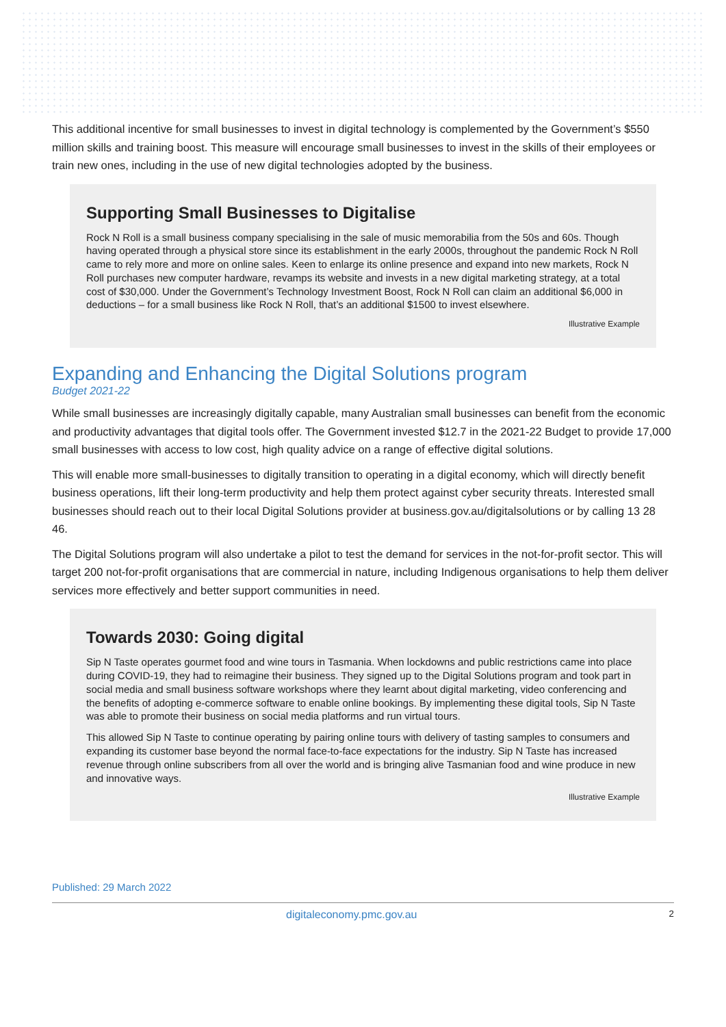This additional incentive for small businesses to invest in digital technology is complemented by the Government’s $550 million skills and training boost. This measure will encourage small businesses to invest in the skills of their employees or train new ones, including in the use of new digital technologies adopted by the business.
Supporting Small Businesses to Digitalise
Rock N Roll is a small business company specialising in the sale of music memorabilia from the 50s and 60s. Though having operated through a physical store since its establishment in the early 2000s, throughout the pandemic Rock N Roll came to rely more and more on online sales. Keen to enlarge its online presence and expand into new markets, Rock N Roll purchases new computer hardware, revamps its website and invests in a new digital marketing strategy, at a total cost of $30,000. Under the Government’s Technology Investment Boost, Rock N Roll can claim an additional $6,000 in deductions – for a small business like Rock N Roll, that’s an additional $1500 to invest elsewhere.
Illustrative Example
Expanding and Enhancing the Digital Solutions program
Budget 2021-22
While small businesses are increasingly digitally capable, many Australian small businesses can benefit from the economic and productivity advantages that digital tools offer. The Government invested $12.7 in the 2021-22 Budget to provide 17,000 small businesses with access to low cost, high quality advice on a range of effective digital solutions.
This will enable more small-businesses to digitally transition to operating in a digital economy, which will directly benefit business operations, lift their long-term productivity and help them protect against cyber security threats. Interested small businesses should reach out to their local Digital Solutions provider at business.gov.au/digitalsolutions or by calling 13 28 46.
The Digital Solutions program will also undertake a pilot to test the demand for services in the not-for-profit sector. This will target 200 not-for-profit organisations that are commercial in nature, including Indigenous organisations to help them deliver services more effectively and better support communities in need.
Towards 2030: Going digital
Sip N Taste operates gourmet food and wine tours in Tasmania. When lockdowns and public restrictions came into place during COVID-19, they had to reimagine their business. They signed up to the Digital Solutions program and took part in social media and small business software workshops where they learnt about digital marketing, video conferencing and the benefits of adopting e-commerce software to enable online bookings. By implementing these digital tools, Sip N Taste was able to promote their business on social media platforms and run virtual tours.
This allowed Sip N Taste to continue operating by pairing online tours with delivery of tasting samples to consumers and expanding its customer base beyond the normal face-to-face expectations for the industry. Sip N Taste has increased revenue through online subscribers from all over the world and is bringing alive Tasmanian food and wine produce in new and innovative ways.
Illustrative Example
Published: 29 March 2022
digitaleconomy.pmc.gov.au 2